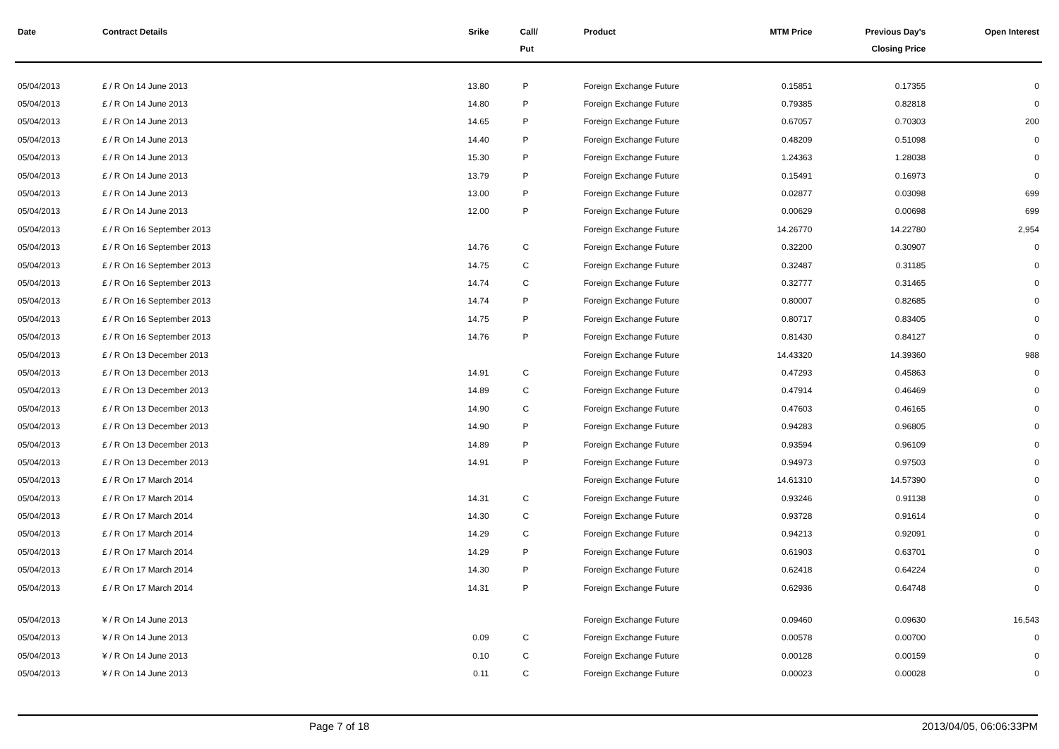| Date | Contract Details | Srike | Call/ Put | Product | MTM Price | Previous Day's Closing Price | Open Interest |
| --- | --- | --- | --- | --- | --- | --- | --- |
| 05/04/2013 | £ / R On 14 June 2013 | 13.80 | P | Foreign Exchange Future | 0.15851 | 0.17355 | 0 |
| 05/04/2013 | £ / R On 14 June 2013 | 14.80 | P | Foreign Exchange Future | 0.79385 | 0.82818 | 0 |
| 05/04/2013 | £ / R On 14 June 2013 | 14.65 | P | Foreign Exchange Future | 0.67057 | 0.70303 | 200 |
| 05/04/2013 | £ / R On 14 June 2013 | 14.40 | P | Foreign Exchange Future | 0.48209 | 0.51098 | 0 |
| 05/04/2013 | £ / R On 14 June 2013 | 15.30 | P | Foreign Exchange Future | 1.24363 | 1.28038 | 0 |
| 05/04/2013 | £ / R On 14 June 2013 | 13.79 | P | Foreign Exchange Future | 0.15491 | 0.16973 | 0 |
| 05/04/2013 | £ / R On 14 June 2013 | 13.00 | P | Foreign Exchange Future | 0.02877 | 0.03098 | 699 |
| 05/04/2013 | £ / R On 14 June 2013 | 12.00 | P | Foreign Exchange Future | 0.00629 | 0.00698 | 699 |
| 05/04/2013 | £ / R On 16 September 2013 | | | Foreign Exchange Future | 14.26770 | 14.22780 | 2,954 |
| 05/04/2013 | £ / R On 16 September 2013 | 14.76 | C | Foreign Exchange Future | 0.32200 | 0.30907 | 0 |
| 05/04/2013 | £ / R On 16 September 2013 | 14.75 | C | Foreign Exchange Future | 0.32487 | 0.31185 | 0 |
| 05/04/2013 | £ / R On 16 September 2013 | 14.74 | C | Foreign Exchange Future | 0.32777 | 0.31465 | 0 |
| 05/04/2013 | £ / R On 16 September 2013 | 14.74 | P | Foreign Exchange Future | 0.80007 | 0.82685 | 0 |
| 05/04/2013 | £ / R On 16 September 2013 | 14.75 | P | Foreign Exchange Future | 0.80717 | 0.83405 | 0 |
| 05/04/2013 | £ / R On 16 September 2013 | 14.76 | P | Foreign Exchange Future | 0.81430 | 0.84127 | 0 |
| 05/04/2013 | £ / R On 13 December 2013 | | | Foreign Exchange Future | 14.43320 | 14.39360 | 988 |
| 05/04/2013 | £ / R On 13 December 2013 | 14.91 | C | Foreign Exchange Future | 0.47293 | 0.45863 | 0 |
| 05/04/2013 | £ / R On 13 December 2013 | 14.89 | C | Foreign Exchange Future | 0.47914 | 0.46469 | 0 |
| 05/04/2013 | £ / R On 13 December 2013 | 14.90 | C | Foreign Exchange Future | 0.47603 | 0.46165 | 0 |
| 05/04/2013 | £ / R On 13 December 2013 | 14.90 | P | Foreign Exchange Future | 0.94283 | 0.96805 | 0 |
| 05/04/2013 | £ / R On 13 December 2013 | 14.89 | P | Foreign Exchange Future | 0.93594 | 0.96109 | 0 |
| 05/04/2013 | £ / R On 13 December 2013 | 14.91 | P | Foreign Exchange Future | 0.94973 | 0.97503 | 0 |
| 05/04/2013 | £ / R On 17 March 2014 | | | Foreign Exchange Future | 14.61310 | 14.57390 | 0 |
| 05/04/2013 | £ / R On 17 March 2014 | 14.31 | C | Foreign Exchange Future | 0.93246 | 0.91138 | 0 |
| 05/04/2013 | £ / R On 17 March 2014 | 14.30 | C | Foreign Exchange Future | 0.93728 | 0.91614 | 0 |
| 05/04/2013 | £ / R On 17 March 2014 | 14.29 | C | Foreign Exchange Future | 0.94213 | 0.92091 | 0 |
| 05/04/2013 | £ / R On 17 March 2014 | 14.29 | P | Foreign Exchange Future | 0.61903 | 0.63701 | 0 |
| 05/04/2013 | £ / R On 17 March 2014 | 14.30 | P | Foreign Exchange Future | 0.62418 | 0.64224 | 0 |
| 05/04/2013 | £ / R On 17 March 2014 | 14.31 | P | Foreign Exchange Future | 0.62936 | 0.64748 | 0 |
| 05/04/2013 | ¥ / R On 14 June 2013 | | | Foreign Exchange Future | 0.09460 | 0.09630 | 16,543 |
| 05/04/2013 | ¥ / R On 14 June 2013 | 0.09 | C | Foreign Exchange Future | 0.00578 | 0.00700 | 0 |
| 05/04/2013 | ¥ / R On 14 June 2013 | 0.10 | C | Foreign Exchange Future | 0.00128 | 0.00159 | 0 |
| 05/04/2013 | ¥ / R On 14 June 2013 | 0.11 | C | Foreign Exchange Future | 0.00023 | 0.00028 | 0 |
Page 7 of 18 2013/04/05, 06:06:33PM